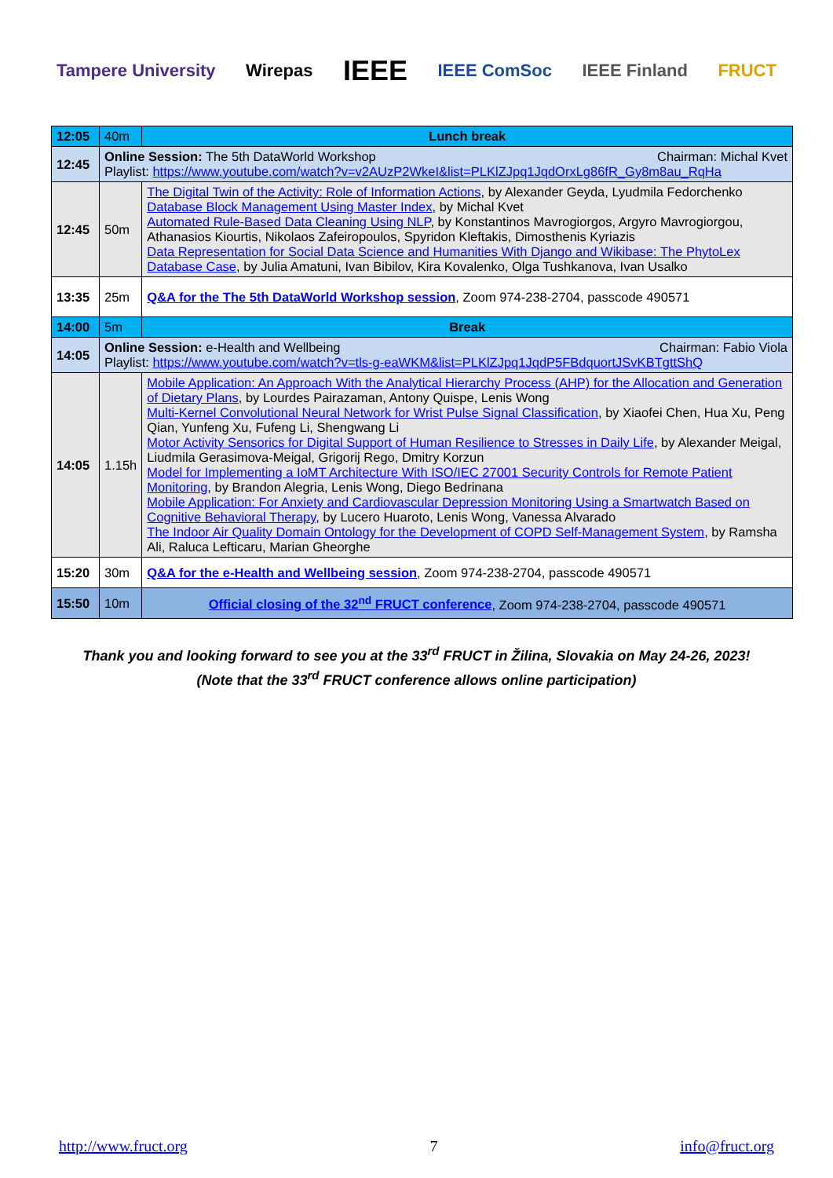Tampere University Wirepas IEEE IEEE ComSoc IEEE Finland FRUCT
| 12:05 | 40m | Lunch break |
| 12:45 | Online Session: The 5th DataWorld Workshop Chairman: Michal Kvet Playlist: https://www.youtube.com/watch?v=v2AUzP2WkeI&list=PLKlZJpq1JqdOrxLg86fR_Gy8m8au_RqHa | |
| 12:45 | 50m | The Digital Twin of the Activity: Role of Information Actions , by Alexander Geyda, Lyudmila Fedorchenko Database Block Management Using Master Index , by Michal Kvet Automated Rule-Based Data Cleaning Using NLP , by Konstantinos Mavrogiorgos, Argyro Mavrogiorgou, Athanasios Kiourtis, Nikolaos Zafeiropoulos, Spyridon Kleftakis, Dimosthenis Kyriazis Data Representation for Social Data Science and Humanities With Django and Wikibase: The PhytoLex Database Case , by Julia Amatuni, Ivan Bibilov, Kira Kovalenko, Olga Tushkanova, Ivan Usalko |
| 13:35 | 25m | Q&A for the The 5th DataWorld Workshop session , Zoom 974-238-2704, passcode 490571 |
| 14:00 | 5m | Break |
| 14:05 | Online Session: e-Health and Wellbeing Chairman: Fabio Viola Playlist: https://www.youtube.com/watch?v=tls-g-eaWKM&list=PLKlZJpq1JqdP5FBdquortJSvKBTgttShQ | |
| 14:05 | 1.15h | Mobile Application: An Approach With the Analytical Hierarchy Process (AHP) for the Allocation and Generation of Dietary Plans , by Lourdes Pairazaman, Antony Quispe, Lenis Wong Multi-Kernel Convolutional Neural Network for Wrist Pulse Signal Classification , by Xiaofei Chen, Hua Xu, Peng Qian, Yunfeng Xu, Fufeng Li, Shengwang Li Motor Activity Sensorics for Digital Support of Human Resilience to Stresses in Daily Life , by Alexander Meigal, Liudmila Gerasimova-Meigal, Grigorij Rego, Dmitry Korzun Model for Implementing a IoMT Architecture With ISO/IEC 27001 Security Controls for Remote Patient Monitoring , by Brandon Alegria, Lenis Wong, Diego Bedrinana Mobile Application: For Anxiety and Cardiovascular Depression Monitoring Using a Smartwatch Based on Cognitive Behavioral Therapy , by Lucero Huaroto, Lenis Wong, Vanessa Alvarado The Indoor Air Quality Domain Ontology for the Development of COPD Self-Management System , by Ramsha Ali, Raluca Lefticaru, Marian Gheorghe |
| 15:20 | 30m | Q&A for the e-Health and Wellbeing session , Zoom 974-238-2704, passcode 490571 |
| 15:50 | 10m | Official closing of the 32<sup>nd</sup> FRUCT conference , Zoom 974-238-2704, passcode 490571 |
Thank you and looking forward to see you at the 33<sup>rd</sup> FRUCT in Žilina, Slovakia on May 24-26, 2023!
(Note that the 33<sup>rd</sup> FRUCT conference allows online participation)
http://www.fruct.org 7 info@fruct.org